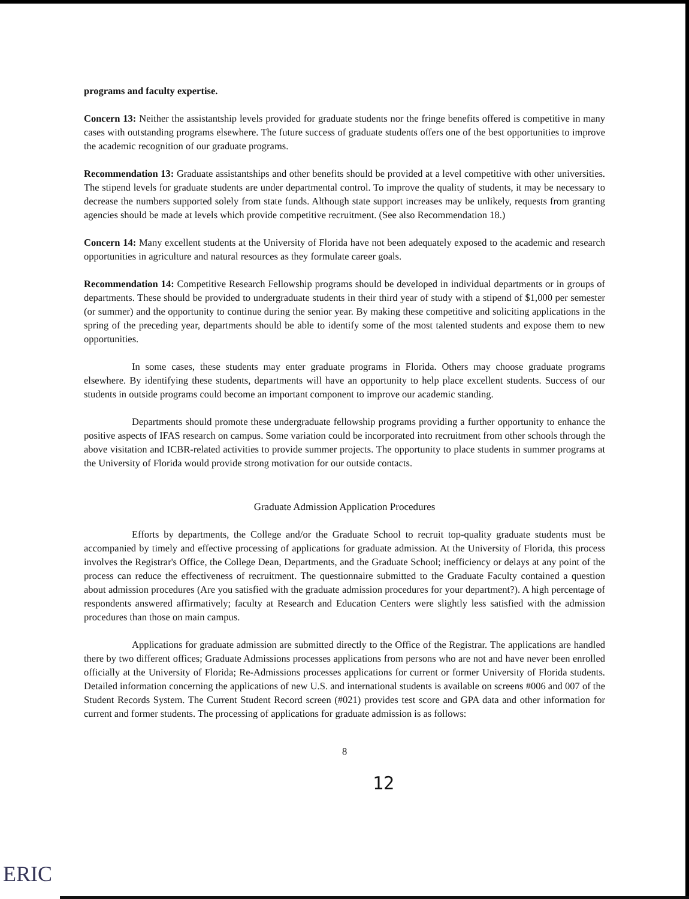programs and faculty expertise.
Concern 13: Neither the assistantship levels provided for graduate students nor the fringe benefits offered is competitive in many cases with outstanding programs elsewhere. The future success of graduate students offers one of the best opportunities to improve the academic recognition of our graduate programs.
Recommendation 13: Graduate assistantships and other benefits should be provided at a level competitive with other universities. The stipend levels for graduate students are under departmental control. To improve the quality of students, it may be necessary to decrease the numbers supported solely from state funds. Although state support increases may be unlikely, requests from granting agencies should be made at levels which provide competitive recruitment. (See also Recommendation 18.)
Concern 14: Many excellent students at the University of Florida have not been adequately exposed to the academic and research opportunities in agriculture and natural resources as they formulate career goals.
Recommendation 14: Competitive Research Fellowship programs should be developed in individual departments or in groups of departments. These should be provided to undergraduate students in their third year of study with a stipend of $1,000 per semester (or summer) and the opportunity to continue during the senior year. By making these competitive and soliciting applications in the spring of the preceding year, departments should be able to identify some of the most talented students and expose them to new opportunities.
In some cases, these students may enter graduate programs in Florida. Others may choose graduate programs elsewhere. By identifying these students, departments will have an opportunity to help place excellent students. Success of our students in outside programs could become an important component to improve our academic standing.
Departments should promote these undergraduate fellowship programs providing a further opportunity to enhance the positive aspects of IFAS research on campus. Some variation could be incorporated into recruitment from other schools through the above visitation and ICBR-related activities to provide summer projects. The opportunity to place students in summer programs at the University of Florida would provide strong motivation for our outside contacts.
Graduate Admission Application Procedures
Efforts by departments, the College and/or the Graduate School to recruit top-quality graduate students must be accompanied by timely and effective processing of applications for graduate admission. At the University of Florida, this process involves the Registrar's Office, the College Dean, Departments, and the Graduate School; inefficiency or delays at any point of the process can reduce the effectiveness of recruitment. The questionnaire submitted to the Graduate Faculty contained a question about admission procedures (Are you satisfied with the graduate admission procedures for your department?). A high percentage of respondents answered affirmatively; faculty at Research and Education Centers were slightly less satisfied with the admission procedures than those on main campus.
Applications for graduate admission are submitted directly to the Office of the Registrar. The applications are handled there by two different offices; Graduate Admissions processes applications from persons who are not and have never been enrolled officially at the University of Florida; Re-Admissions processes applications for current or former University of Florida students. Detailed information concerning the applications of new U.S. and international students is available on screens #006 and 007 of the Student Records System. The Current Student Record screen (#021) provides test score and GPA data and other information for current and former students. The processing of applications for graduate admission is as follows:
8
12
ERIC